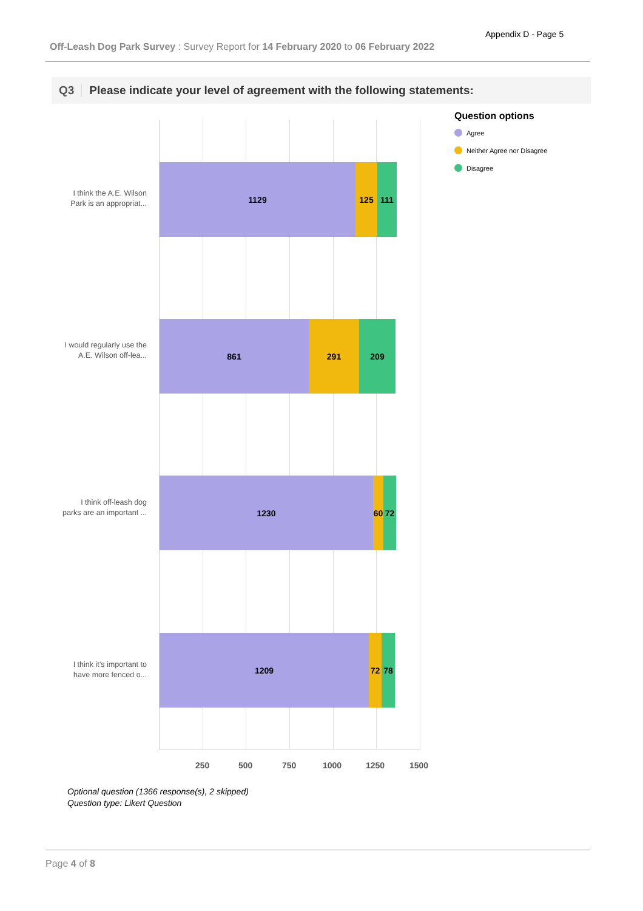Appendix D - Page 5
Off-Leash Dog Park Survey : Survey Report for 14 February 2020 to 06 February 2022
Q3 Please indicate your level of agreement with the following statements:
I think the A.E. Wilson Park is an appropriat...
I would regularly use the A.E. Wilson off-lea...
I think off-leash dog parks are an important ...
I think it’s important to have more fenced o...
1129 125 111
861 291 209
1230 60 72
1209 72 78
250 500 750 1000 1250 1500
Question options
Agree
Neither Agree nor Disagree
Disagree
Optional question (1366 response(s), 2 skipped)
Question type: Likert Question
Page 4 of 8